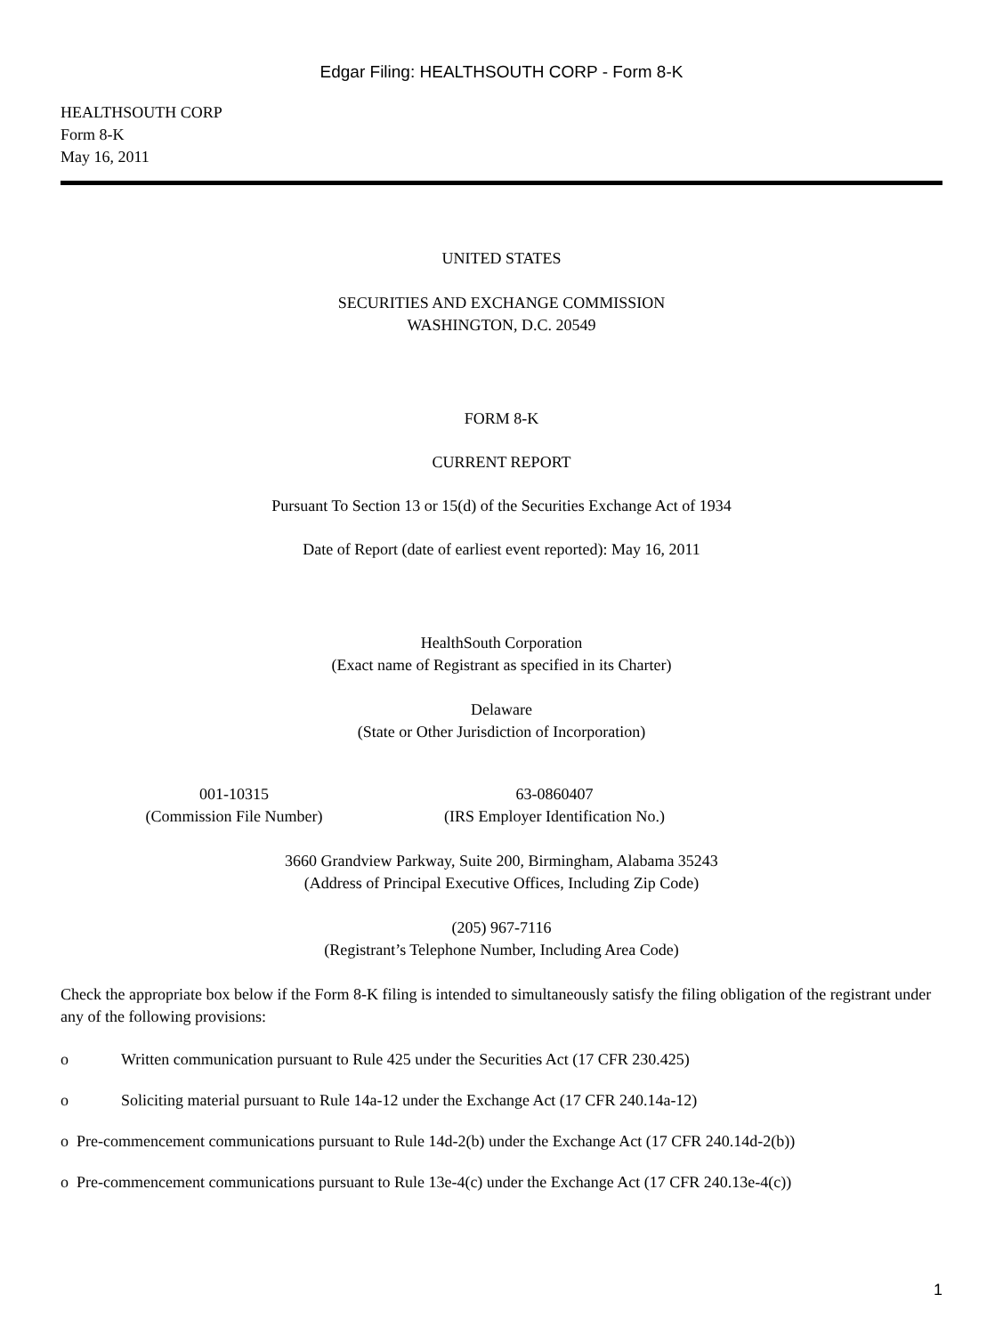Edgar Filing: HEALTHSOUTH CORP - Form 8-K
HEALTHSOUTH CORP
Form 8-K
May 16, 2011
UNITED STATES
SECURITIES AND EXCHANGE COMMISSION
WASHINGTON, D.C. 20549
FORM 8-K
CURRENT REPORT
Pursuant To Section 13 or 15(d) of the Securities Exchange Act of 1934
Date of Report (date of earliest event reported): May 16, 2011
HealthSouth Corporation
(Exact name of Registrant as specified in its Charter)
Delaware
(State or Other Jurisdiction of Incorporation)
001-10315
(Commission File Number)
63-0860407
(IRS Employer Identification No.)
3660 Grandview Parkway, Suite 200, Birmingham, Alabama 35243
(Address of Principal Executive Offices, Including Zip Code)
(205) 967-7116
(Registrant’s Telephone Number, Including Area Code)
Check the appropriate box below if the Form 8-K filing is intended to simultaneously satisfy the filing obligation of the registrant under any of the following provisions:
o Written communication pursuant to Rule 425 under the Securities Act (17 CFR 230.425)
o Soliciting material pursuant to Rule 14a-12 under the Exchange Act (17 CFR 240.14a-12)
o Pre-commencement communications pursuant to Rule 14d-2(b) under the Exchange Act (17 CFR 240.14d-2(b))
o Pre-commencement communications pursuant to Rule 13e-4(c) under the Exchange Act (17 CFR 240.13e-4(c))
1